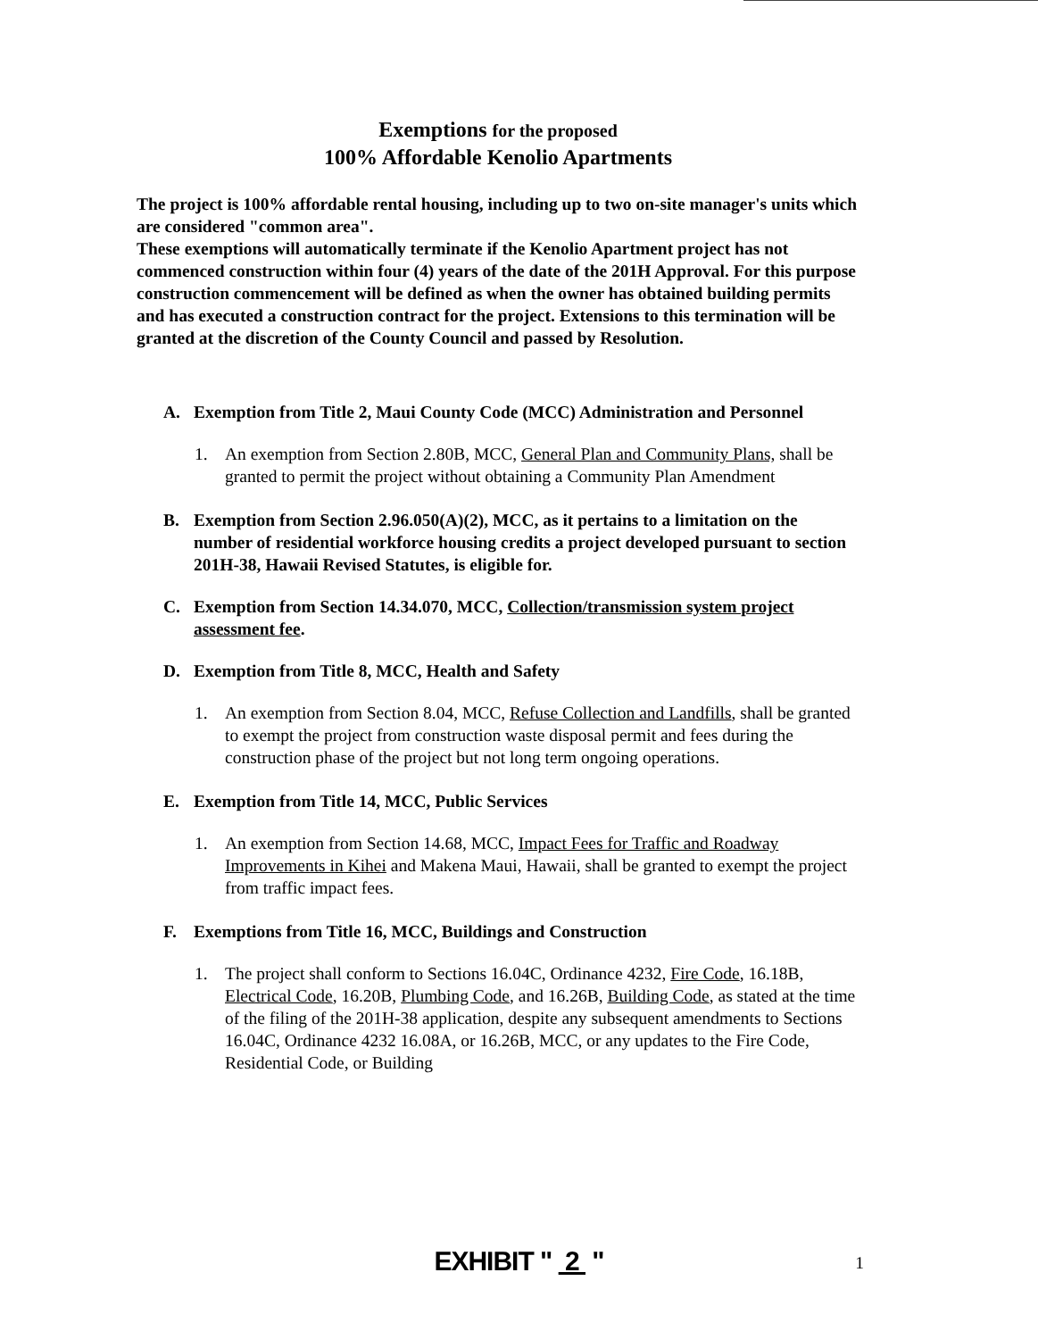Exemptions for the proposed
100% Affordable Kenolio Apartments
The project is 100% affordable rental housing, including up to two on-site manager's units which are considered "common area".
These exemptions will automatically terminate if the Kenolio Apartment project has not commenced construction within four (4) years of the date of the 201H Approval. For this purpose construction commencement will be defined as when the owner has obtained building permits and has executed a construction contract for the project. Extensions to this termination will be granted at the discretion of the County Council and passed by Resolution.
A. Exemption from Title 2, Maui County Code (MCC) Administration and Personnel
1. An exemption from Section 2.80B, MCC, General Plan and Community Plans, shall be granted to permit the project without obtaining a Community Plan Amendment
B. Exemption from Section 2.96.050(A)(2), MCC, as it pertains to a limitation on the number of residential workforce housing credits a project developed pursuant to section 201H-38, Hawaii Revised Statutes, is eligible for.
C. Exemption from Section 14.34.070, MCC, Collection/transmission system project assessment fee.
D. Exemption from Title 8, MCC, Health and Safety
1. An exemption from Section 8.04, MCC, Refuse Collection and Landfills, shall be granted to exempt the project from construction waste disposal permit and fees during the construction phase of the project but not long term ongoing operations.
E. Exemption from Title 14, MCC, Public Services
1. An exemption from Section 14.68, MCC, Impact Fees for Traffic and Roadway Improvements in Kihei and Makena Maui, Hawaii, shall be granted to exempt the project from traffic impact fees.
F. Exemptions from Title 16, MCC, Buildings and Construction
1. The project shall conform to Sections 16.04C, Ordinance 4232, Fire Code, 16.18B, Electrical Code, 16.20B, Plumbing Code, and 16.26B, Building Code, as stated at the time of the filing of the 201H-38 application, despite any subsequent amendments to Sections 16.04C, Ordinance 4232 16.08A, or 16.26B, MCC, or any updates to the Fire Code, Residential Code, or Building
EXHIBIT " 2 " 1